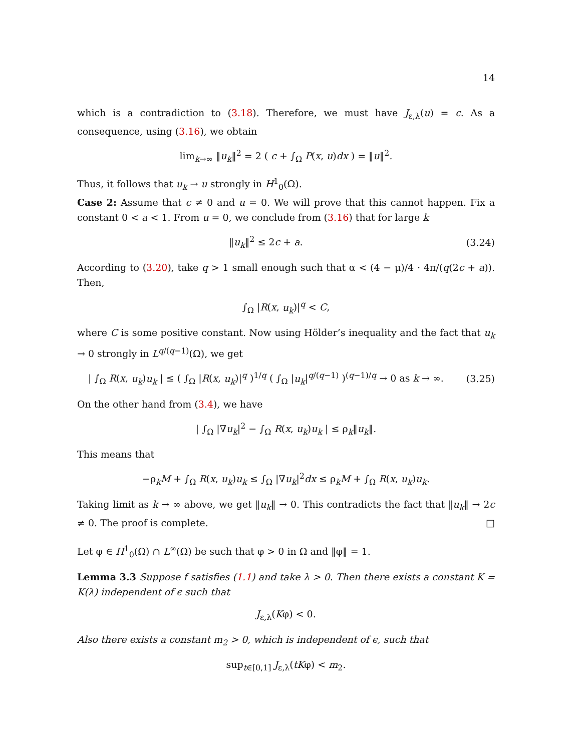14
which is a contradiction to (3.18). Therefore, we must have J<sub>ε,λ</sub>(u) = c. As a consequence, using (3.16), we obtain
lim<sub>k→∞</sub> ‖u<sub>k</sub>‖<sup>2</sup> = 2 ( c + ∫<sub>Ω</sub> P(x, u)dx ) = ‖u‖<sup>2</sup>.
Thus, it follows that u<sub>k</sub> → u strongly in H<sup>1</sup><sub>0</sub>(Ω).
Case 2: Assume that c ≠ 0 and u = 0. We will prove that this cannot happen. Fix a constant 0 < a < 1. From u = 0, we conclude from (3.16) that for large k
‖u<sub>k</sub>‖<sup>2</sup> ≤ 2c + a. (3.24)
According to (3.20), take q > 1 small enough such that α < (4 − μ)/4 · 4π/(q(2c + a)). Then,
∫<sub>Ω</sub> |R(x, u<sub>k</sub>)|<sup>q</sup> < C,
where C is some positive constant. Now using Hölder’s inequality and the fact that u<sub>k</sub> → 0 strongly in L<sup>q/(q−1)</sup>(Ω), we get
| ∫<sub>Ω</sub> R(x, u<sub>k</sub>)u<sub>k</sub> | ≤ ( ∫<sub>Ω</sub> |R(x, u<sub>k</sub>)|<sup>q</sup> )<sup>1/q</sup> ( ∫<sub>Ω</sub> |u<sub>k</sub>|<sup>q/(q−1)</sup> )<sup>(q−1)/q</sup> → 0 as k → ∞.
(3.25)
On the other hand from (3.4), we have
| ∫<sub>Ω</sub> |∇u<sub>k</sub>|<sup>2</sup> − ∫<sub>Ω</sub> R(x, u<sub>k</sub>)u<sub>k</sub> | ≤ ρ<sub>k</sub>‖u<sub>k</sub>‖.
This means that
−ρ<sub>k</sub>M + ∫<sub>Ω</sub> R(x, u<sub>k</sub>)u<sub>k</sub> ≤ ∫<sub>Ω</sub> |∇u<sub>k</sub>|<sup>2</sup>dx ≤ ρ<sub>k</sub>M + ∫<sub>Ω</sub> R(x, u<sub>k</sub>)u<sub>k</sub>.
Taking limit as k → ∞ above, we get ‖u<sub>k</sub>‖ → 0. This contradicts the fact that ‖u<sub>k</sub>‖ → 2c ≠ 0. The proof is complete. □
Let φ ∈ H<sup>1</sup><sub>0</sub>(Ω) ∩ L<sup>∞</sup>(Ω) be such that φ > 0 in Ω and ‖φ‖ = 1.
Lemma 3.3 Suppose f satisfies (1.1) and take λ > 0. Then there exists a constant K = K(λ) independent of ϵ such that
J<sub>ε,λ</sub>(Kφ) < 0.
Also there exists a constant m<sub>2</sub> > 0, which is independent of ϵ, such that
sup<sub>t∈[0,1]</sub> J<sub>ε,λ</sub>(tKφ) < m<sub>2</sub>.